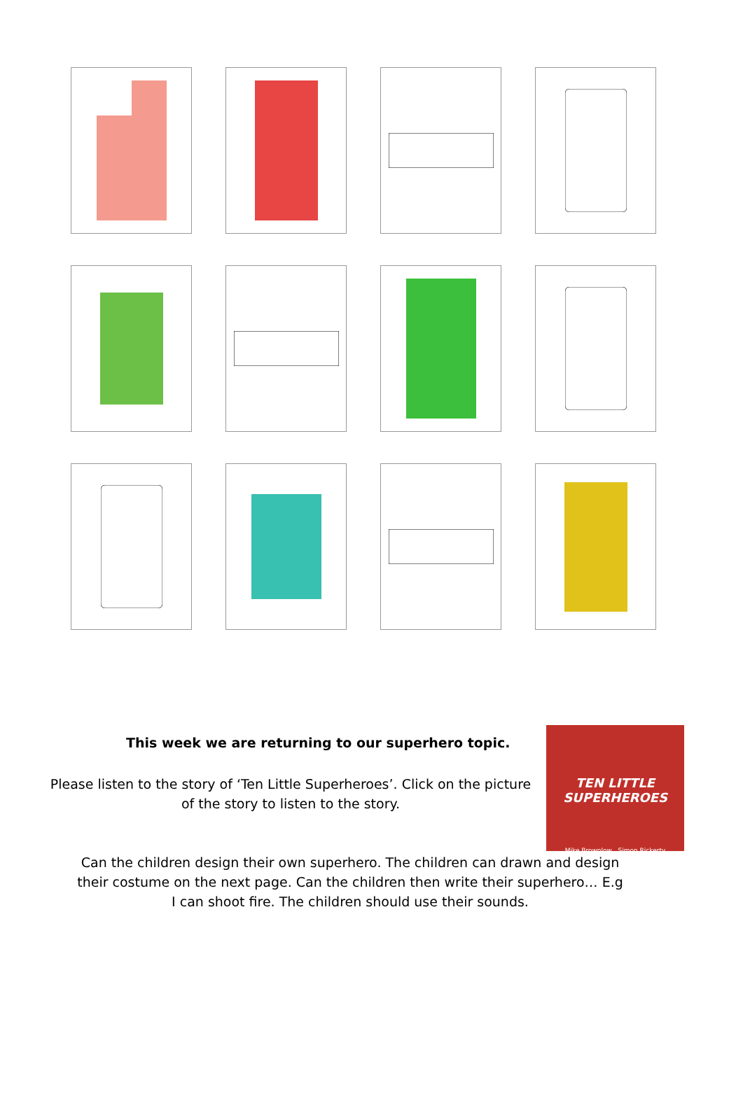This week we are returning to our superhero topic.
Please listen to the story of ‘Ten Little Superheroes’. Click on the picture of the story to listen to the story.
TEN LITTLE SUPERHEROES
Mike Brownlow Simon Rickerty
Can the children design their own superhero. The children can drawn and design
their costume on the next page. Can the children then write their superhero… E.g
I can shoot fire. The children should use their sounds.